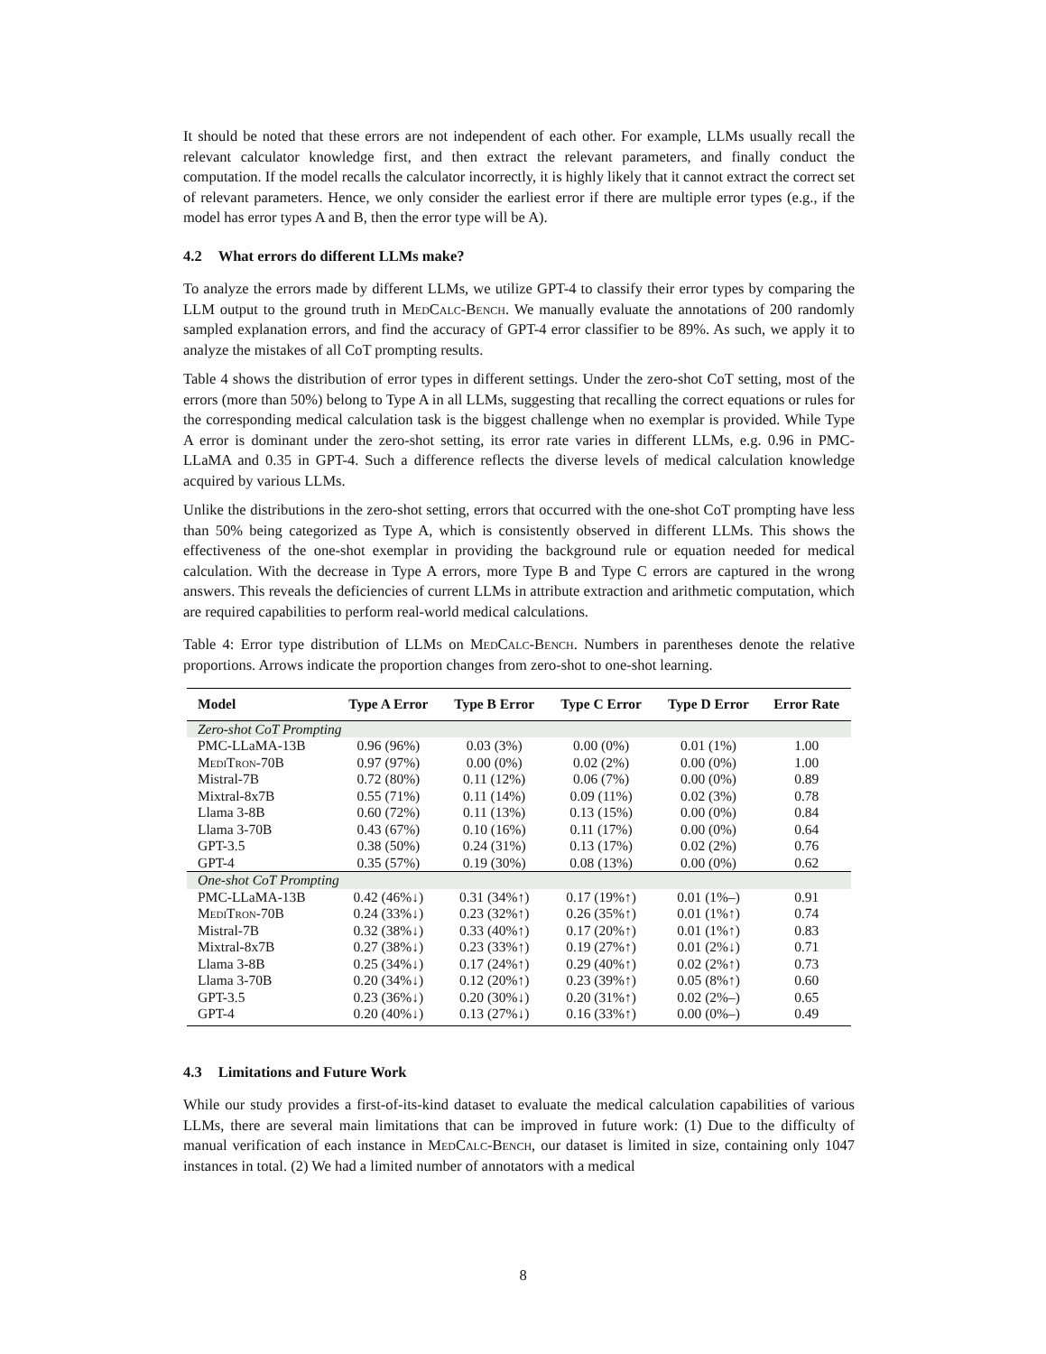It should be noted that these errors are not independent of each other. For example, LLMs usually recall the relevant calculator knowledge first, and then extract the relevant parameters, and finally conduct the computation. If the model recalls the calculator incorrectly, it is highly likely that it cannot extract the correct set of relevant parameters. Hence, we only consider the earliest error if there are multiple error types (e.g., if the model has error types A and B, then the error type will be A).
4.2 What errors do different LLMs make?
To analyze the errors made by different LLMs, we utilize GPT-4 to classify their error types by comparing the LLM output to the ground truth in MedCalc-Bench. We manually evaluate the annotations of 200 randomly sampled explanation errors, and find the accuracy of GPT-4 error classifier to be 89%. As such, we apply it to analyze the mistakes of all CoT prompting results.
Table 4 shows the distribution of error types in different settings. Under the zero-shot CoT setting, most of the errors (more than 50%) belong to Type A in all LLMs, suggesting that recalling the correct equations or rules for the corresponding medical calculation task is the biggest challenge when no exemplar is provided. While Type A error is dominant under the zero-shot setting, its error rate varies in different LLMs, e.g. 0.96 in PMC-LLaMA and 0.35 in GPT-4. Such a difference reflects the diverse levels of medical calculation knowledge acquired by various LLMs.
Unlike the distributions in the zero-shot setting, errors that occurred with the one-shot CoT prompting have less than 50% being categorized as Type A, which is consistently observed in different LLMs. This shows the effectiveness of the one-shot exemplar in providing the background rule or equation needed for medical calculation. With the decrease in Type A errors, more Type B and Type C errors are captured in the wrong answers. This reveals the deficiencies of current LLMs in attribute extraction and arithmetic computation, which are required capabilities to perform real-world medical calculations.
Table 4: Error type distribution of LLMs on MedCalc-Bench. Numbers in parentheses denote the relative proportions. Arrows indicate the proportion changes from zero-shot to one-shot learning.
| Model | Type A Error | Type B Error | Type C Error | Type D Error | Error Rate |
| --- | --- | --- | --- | --- | --- |
| Zero-shot CoT Prompting | | | | | |
| PMC-LLaMA-13B | 0.96 (96%) | 0.03 (3%) | 0.00 (0%) | 0.01 (1%) | 1.00 |
| MediTron -70B | 0.97 (97%) | 0.00 (0%) | 0.02 (2%) | 0.00 (0%) | 1.00 |
| Mistral-7B | 0.72 (80%) | 0.11 (12%) | 0.06 (7%) | 0.00 (0%) | 0.89 |
| Mixtral-8x7B | 0.55 (71%) | 0.11 (14%) | 0.09 (11%) | 0.02 (3%) | 0.78 |
| Llama 3-8B | 0.60 (72%) | 0.11 (13%) | 0.13 (15%) | 0.00 (0%) | 0.84 |
| Llama 3-70B | 0.43 (67%) | 0.10 (16%) | 0.11 (17%) | 0.00 (0%) | 0.64 |
| GPT-3.5 | 0.38 (50%) | 0.24 (31%) | 0.13 (17%) | 0.02 (2%) | 0.76 |
| GPT-4 | 0.35 (57%) | 0.19 (30%) | 0.08 (13%) | 0.00 (0%) | 0.62 |
| One-shot CoT Prompting | | | | | |
| PMC-LLaMA-13B | 0.42 (46%↓) | 0.31 (34%↑) | 0.17 (19%↑) | 0.01 (1%–) | 0.91 |
| MediTron -70B | 0.24 (33%↓) | 0.23 (32%↑) | 0.26 (35%↑) | 0.01 (1%↑) | 0.74 |
| Mistral-7B | 0.32 (38%↓) | 0.33 (40%↑) | 0.17 (20%↑) | 0.01 (1%↑) | 0.83 |
| Mixtral-8x7B | 0.27 (38%↓) | 0.23 (33%↑) | 0.19 (27%↑) | 0.01 (2%↓) | 0.71 |
| Llama 3-8B | 0.25 (34%↓) | 0.17 (24%↑) | 0.29 (40%↑) | 0.02 (2%↑) | 0.73 |
| Llama 3-70B | 0.20 (34%↓) | 0.12 (20%↑) | 0.23 (39%↑) | 0.05 (8%↑) | 0.60 |
| GPT-3.5 | 0.23 (36%↓) | 0.20 (30%↓) | 0.20 (31%↑) | 0.02 (2%–) | 0.65 |
| GPT-4 | 0.20 (40%↓) | 0.13 (27%↓) | 0.16 (33%↑) | 0.00 (0%–) | 0.49 |
4.3 Limitations and Future Work
While our study provides a first-of-its-kind dataset to evaluate the medical calculation capabilities of various LLMs, there are several main limitations that can be improved in future work: (1) Due to the difficulty of manual verification of each instance in MedCalc-Bench, our dataset is limited in size, containing only 1047 instances in total. (2) We had a limited number of annotators with a medical
8